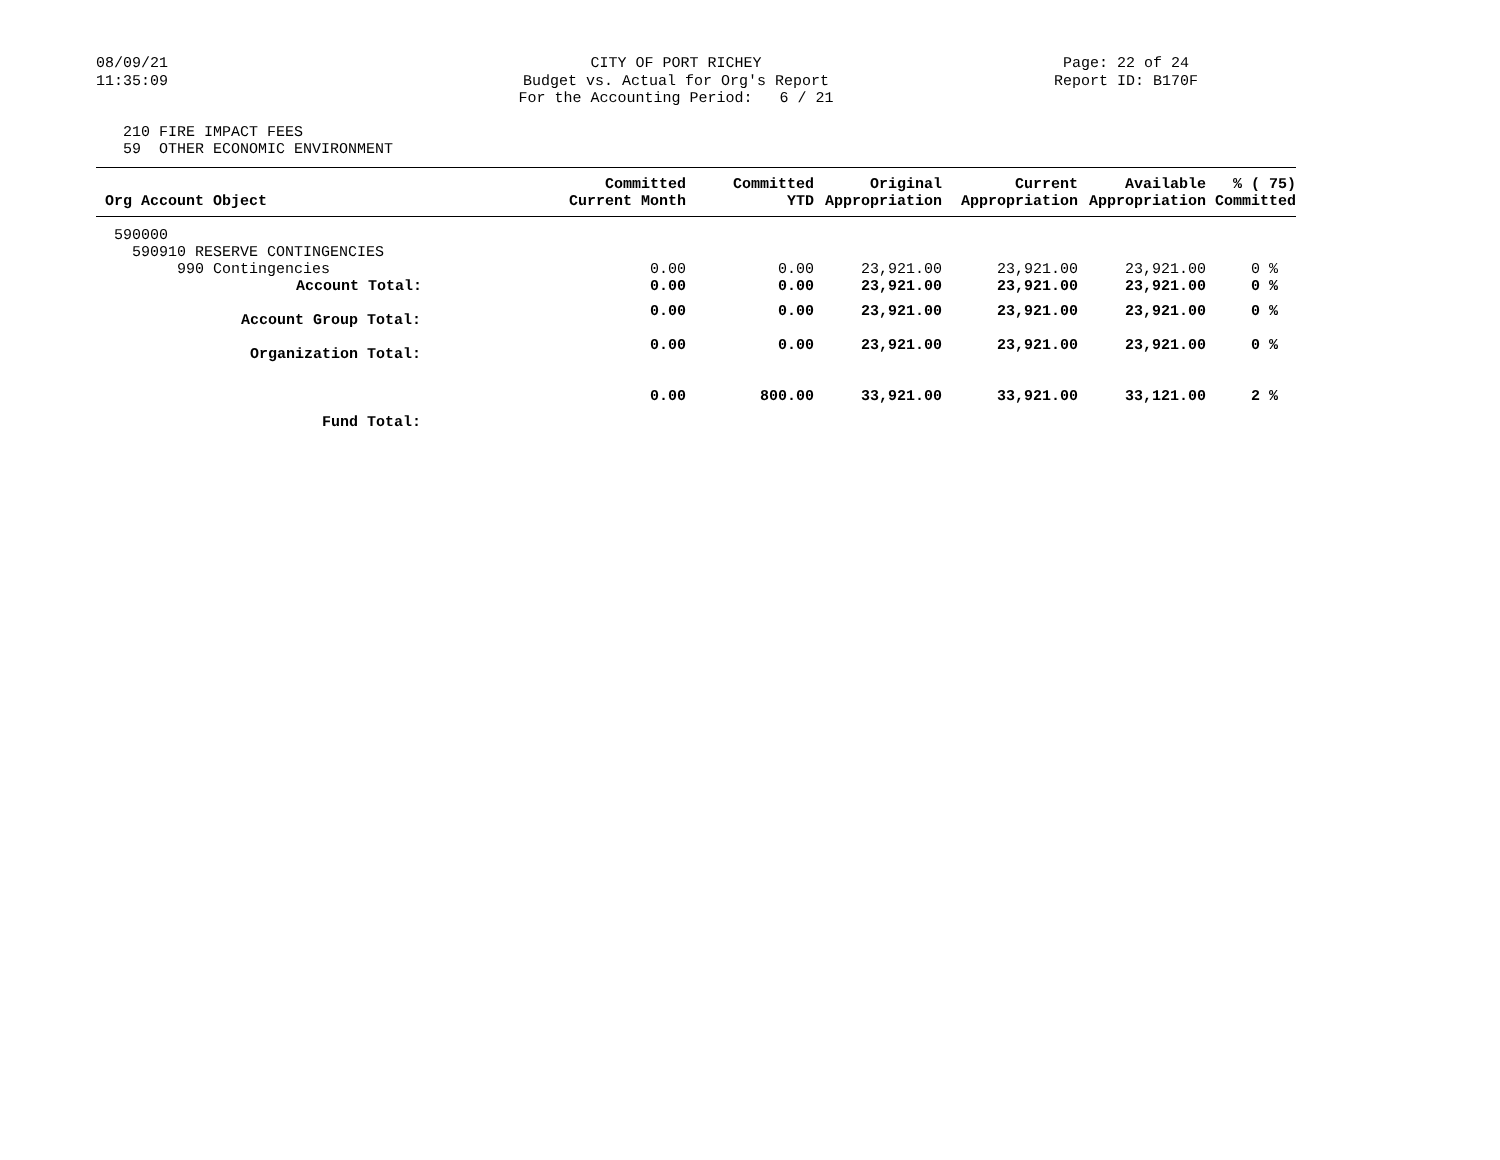08/09/21 11:35:09
CITY OF PORT RICHEY Budget vs. Actual for Org's Report For the Accounting Period: 6 / 21
Page: 22 of 24 Report ID: B170F
210 FIRE IMPACT FEES 59 OTHER ECONOMIC ENVIRONMENT
| Org Account Object | Committed Current Month | Committed YTD | Original Appropriation | Current Appropriation | Available Appropriation | % ( 75) Committed |
| --- | --- | --- | --- | --- | --- | --- |
| 590000 | | | | | | |
| 590910 RESERVE CONTINGENCIES | | | | | | |
| 990 Contingencies | 0.00 | 0.00 | 23,921.00 | 23,921.00 | 23,921.00 | 0 % |
| Account Total: | 0.00 | 0.00 | 23,921.00 | 23,921.00 | 23,921.00 | 0 % |
| Account Group Total: | 0.00 | 0.00 | 23,921.00 | 23,921.00 | 23,921.00 | 0 % |
| Organization Total: | 0.00 | 0.00 | 23,921.00 | 23,921.00 | 23,921.00 | 0 % |
| Fund Total: | 0.00 | 800.00 | 33,921.00 | 33,921.00 | 33,121.00 | 2 % |